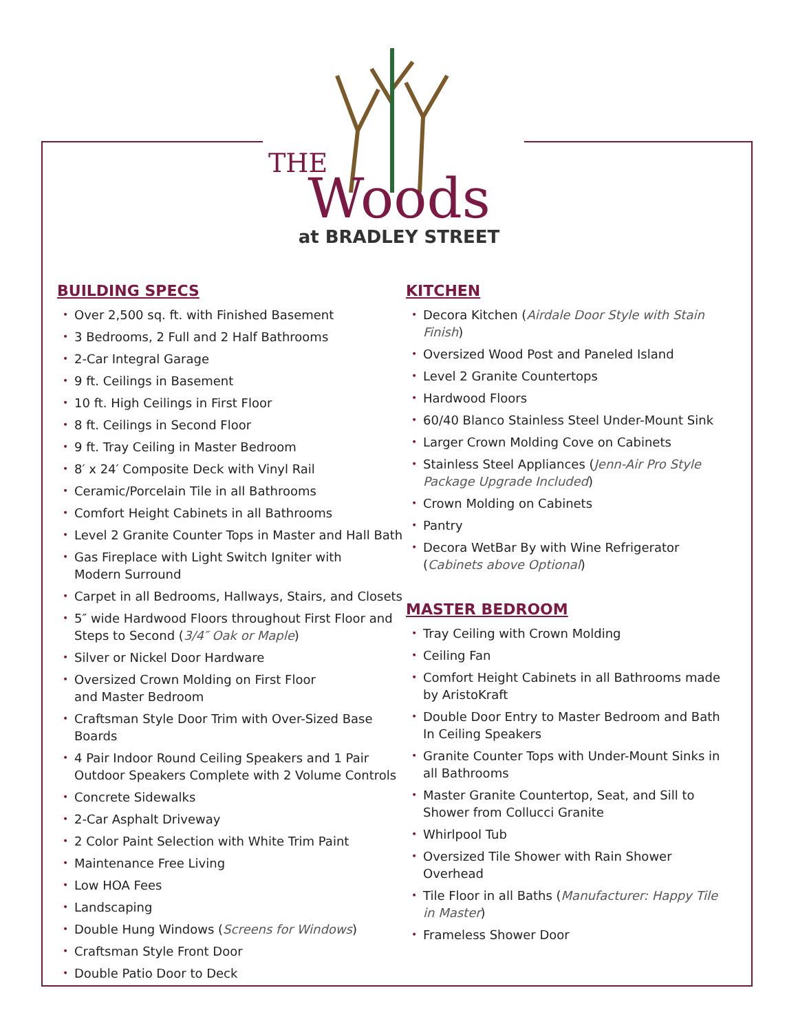THE
Woods
at BRADLEY STREET
BUILDING SPECS
• Over 2,500 sq. ft. with Finished Basement
• 3 Bedrooms, 2 Full and 2 Half Bathrooms
• 2-Car Integral Garage
• 9 ft. Ceilings in Basement
• 10 ft. High Ceilings in First Floor
• 8 ft. Ceilings in Second Floor
• 9 ft. Tray Ceiling in Master Bedroom
• 8′ x 24′ Composite Deck with Vinyl Rail
• Ceramic/Porcelain Tile in all Bathrooms
• Comfort Height Cabinets in all Bathrooms
• Level 2 Granite Counter Tops in Master and Hall Bath
• Gas Fireplace with Light Switch Igniter with
Modern Surround
• Carpet in all Bedrooms, Hallways, Stairs, and Closets
• 5″ wide Hardwood Floors throughout First Floor and Steps to Second (3/4″ Oak or Maple)
• Silver or Nickel Door Hardware
• Oversized Crown Molding on First Floor
and Master Bedroom
• Craftsman Style Door Trim with Over-Sized Base Boards
• 4 Pair Indoor Round Ceiling Speakers and 1 Pair Outdoor Speakers Complete with 2 Volume Controls
• Concrete Sidewalks
• 2-Car Asphalt Driveway
• 2 Color Paint Selection with White Trim Paint
• Maintenance Free Living
• Low HOA Fees
• Landscaping
• Double Hung Windows (Screens for Windows)
• Craftsman Style Front Door
• Double Patio Door to Deck
KITCHEN
• Decora Kitchen (Airdale Door Style with Stain Finish)
• Oversized Wood Post and Paneled Island
• Level 2 Granite Countertops
• Hardwood Floors
• 60/40 Blanco Stainless Steel Under-Mount Sink
• Larger Crown Molding Cove on Cabinets
• Stainless Steel Appliances (Jenn-Air Pro Style Package Upgrade Included)
• Crown Molding on Cabinets
• Pantry
• Decora WetBar By with Wine Refrigerator (Cabinets above Optional)
MASTER BEDROOM
• Tray Ceiling with Crown Molding
• Ceiling Fan
• Comfort Height Cabinets in all Bathrooms made by AristoKraft
• Double Door Entry to Master Bedroom and Bath
In Ceiling Speakers
• Granite Counter Tops with Under-Mount Sinks in all Bathrooms
• Master Granite Countertop, Seat, and Sill to Shower from Collucci Granite
• Whirlpool Tub
• Oversized Tile Shower with Rain Shower Overhead
• Tile Floor in all Baths (Manufacturer: Happy Tile in Master)
• Frameless Shower Door